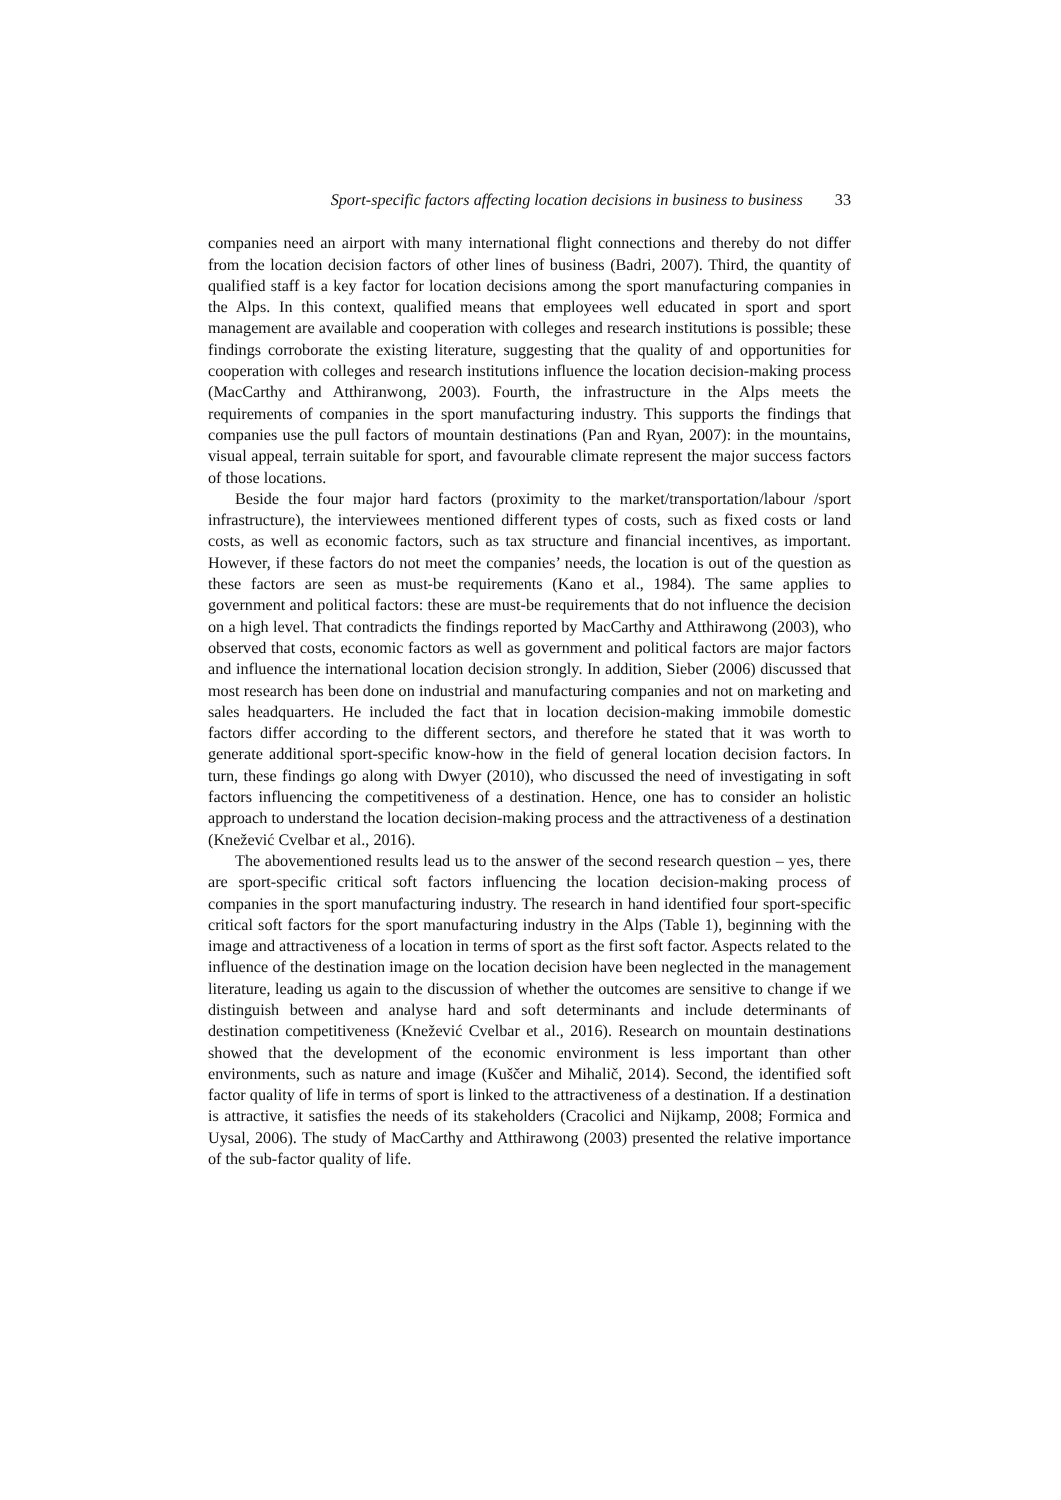Sport-specific factors affecting location decisions in business to business 33
companies need an airport with many international flight connections and thereby do not differ from the location decision factors of other lines of business (Badri, 2007). Third, the quantity of qualified staff is a key factor for location decisions among the sport manufacturing companies in the Alps. In this context, qualified means that employees well educated in sport and sport management are available and cooperation with colleges and research institutions is possible; these findings corroborate the existing literature, suggesting that the quality of and opportunities for cooperation with colleges and research institutions influence the location decision-making process (MacCarthy and Atthiranwong, 2003). Fourth, the infrastructure in the Alps meets the requirements of companies in the sport manufacturing industry. This supports the findings that companies use the pull factors of mountain destinations (Pan and Ryan, 2007): in the mountains, visual appeal, terrain suitable for sport, and favourable climate represent the major success factors of those locations.
Beside the four major hard factors (proximity to the market/transportation/labour /sport infrastructure), the interviewees mentioned different types of costs, such as fixed costs or land costs, as well as economic factors, such as tax structure and financial incentives, as important. However, if these factors do not meet the companies’ needs, the location is out of the question as these factors are seen as must-be requirements (Kano et al., 1984). The same applies to government and political factors: these are must-be requirements that do not influence the decision on a high level. That contradicts the findings reported by MacCarthy and Atthirawong (2003), who observed that costs, economic factors as well as government and political factors are major factors and influence the international location decision strongly. In addition, Sieber (2006) discussed that most research has been done on industrial and manufacturing companies and not on marketing and sales headquarters. He included the fact that in location decision-making immobile domestic factors differ according to the different sectors, and therefore he stated that it was worth to generate additional sport-specific know-how in the field of general location decision factors. In turn, these findings go along with Dwyer (2010), who discussed the need of investigating in soft factors influencing the competitiveness of a destination. Hence, one has to consider an holistic approach to understand the location decision-making process and the attractiveness of a destination (Knežević Cvelbar et al., 2016).
The abovementioned results lead us to the answer of the second research question – yes, there are sport-specific critical soft factors influencing the location decision-making process of companies in the sport manufacturing industry. The research in hand identified four sport-specific critical soft factors for the sport manufacturing industry in the Alps (Table 1), beginning with the image and attractiveness of a location in terms of sport as the first soft factor. Aspects related to the influence of the destination image on the location decision have been neglected in the management literature, leading us again to the discussion of whether the outcomes are sensitive to change if we distinguish between and analyse hard and soft determinants and include determinants of destination competitiveness (Knežević Cvelbar et al., 2016). Research on mountain destinations showed that the development of the economic environment is less important than other environments, such as nature and image (Kuščer and Mihalič, 2014). Second, the identified soft factor quality of life in terms of sport is linked to the attractiveness of a destination. If a destination is attractive, it satisfies the needs of its stakeholders (Cracolici and Nijkamp, 2008; Formica and Uysal, 2006). The study of MacCarthy and Atthirawong (2003) presented the relative importance of the sub-factor quality of life.